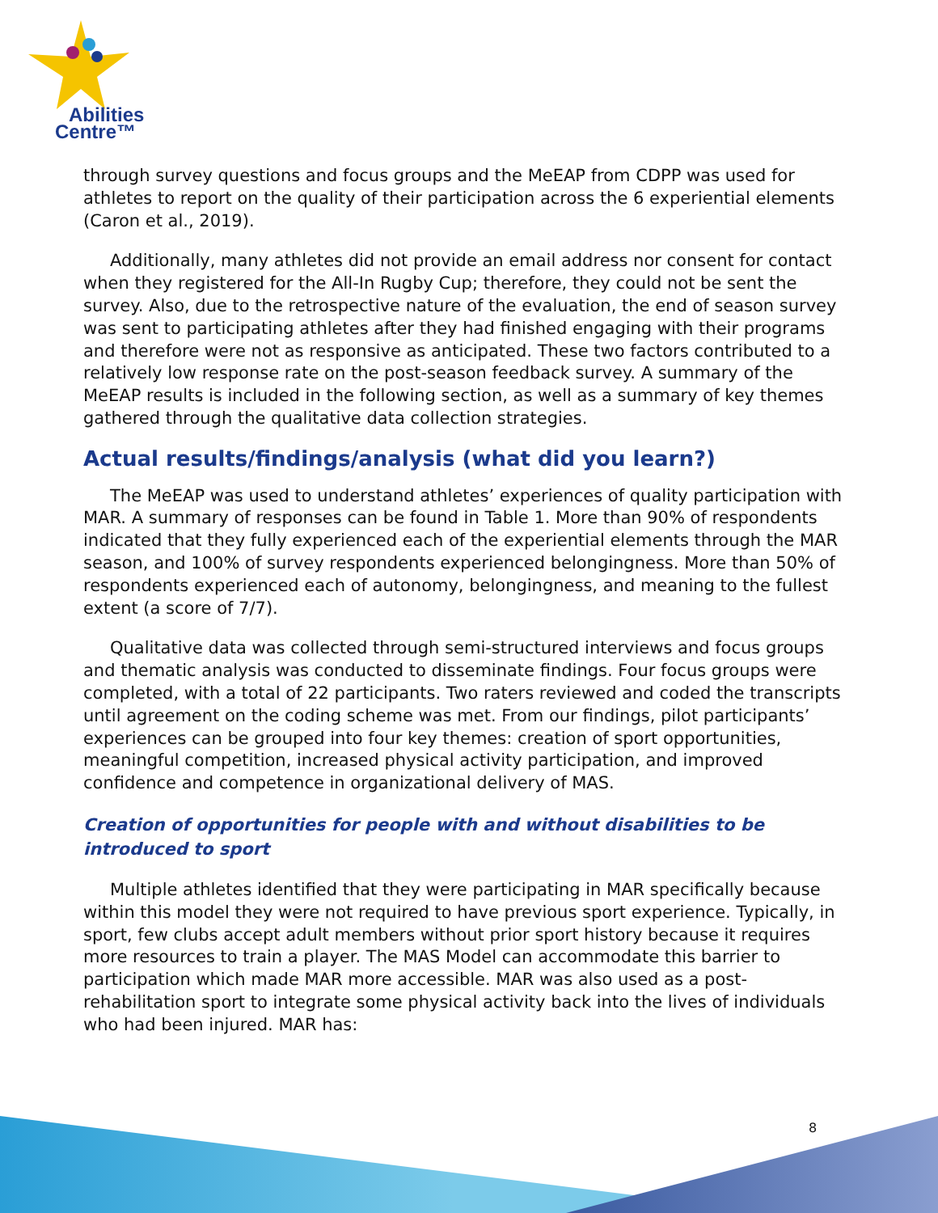Abilities
Centre™
through survey questions and focus groups and the MeEAP from CDPP was used for athletes to report on the quality of their participation across the 6 experiential elements (Caron et al., 2019).
Additionally, many athletes did not provide an email address nor consent for contact when they registered for the All-In Rugby Cup; therefore, they could not be sent the survey. Also, due to the retrospective nature of the evaluation, the end of season survey was sent to participating athletes after they had finished engaging with their programs and therefore were not as responsive as anticipated. These two factors contributed to a relatively low response rate on the post-season feedback survey. A summary of the MeEAP results is included in the following section, as well as a summary of key themes gathered through the qualitative data collection strategies.
Actual results/findings/analysis (what did you learn?)
The MeEAP was used to understand athletes’ experiences of quality participation with MAR. A summary of responses can be found in Table 1. More than 90% of respondents indicated that they fully experienced each of the experiential elements through the MAR season, and 100% of survey respondents experienced belongingness. More than 50% of respondents experienced each of autonomy, belongingness, and meaning to the fullest extent (a score of 7/7).
Qualitative data was collected through semi-structured interviews and focus groups and thematic analysis was conducted to disseminate findings. Four focus groups were completed, with a total of 22 participants. Two raters reviewed and coded the transcripts until agreement on the coding scheme was met. From our findings, pilot participants’ experiences can be grouped into four key themes: creation of sport opportunities, meaningful competition, increased physical activity participation, and improved confidence and competence in organizational delivery of MAS.
Creation of opportunities for people with and without disabilities to be introduced to sport
Multiple athletes identified that they were participating in MAR specifically because within this model they were not required to have previous sport experience. Typically, in sport, few clubs accept adult members without prior sport history because it requires more resources to train a player. The MAS Model can accommodate this barrier to participation which made MAR more accessible. MAR was also used as a post-rehabilitation sport to integrate some physical activity back into the lives of individuals who had been injured. MAR has:
8